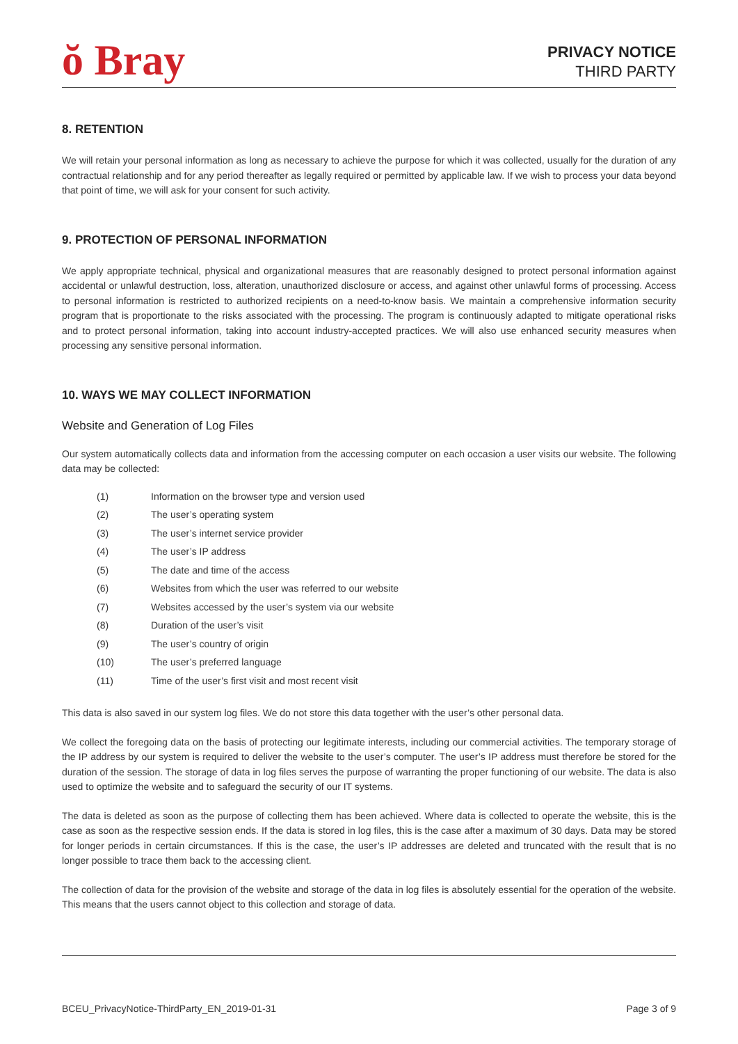ŏ Bray
PRIVACY NOTICE
THIRD PARTY
8. RETENTION
We will retain your personal information as long as necessary to achieve the purpose for which it was collected, usually for the duration of any contractual relationship and for any period thereafter as legally required or permitted by applicable law. If we wish to process your data beyond that point of time, we will ask for your consent for such activity.
9. PROTECTION OF PERSONAL INFORMATION
We apply appropriate technical, physical and organizational measures that are reasonably designed to protect personal information against accidental or unlawful destruction, loss, alteration, unauthorized disclosure or access, and against other unlawful forms of processing. Access to personal information is restricted to authorized recipients on a need-to-know basis. We maintain a comprehensive information security program that is proportionate to the risks associated with the processing. The program is continuously adapted to mitigate operational risks and to protect personal information, taking into account industry-accepted practices. We will also use enhanced security measures when processing any sensitive personal information.
10. WAYS WE MAY COLLECT INFORMATION
Website and Generation of Log Files
Our system automatically collects data and information from the accessing computer on each occasion a user visits our website. The following data may be collected:
(1) Information on the browser type and version used
(2) The user’s operating system
(3) The user’s internet service provider
(4) The user’s IP address
(5) The date and time of the access
(6) Websites from which the user was referred to our website
(7) Websites accessed by the user’s system via our website
(8) Duration of the user’s visit
(9) The user’s country of origin
(10) The user’s preferred language
(11) Time of the user’s first visit and most recent visit
This data is also saved in our system log files. We do not store this data together with the user’s other personal data.
We collect the foregoing data on the basis of protecting our legitimate interests, including our commercial activities. The temporary storage of the IP address by our system is required to deliver the website to the user’s computer. The user’s IP address must therefore be stored for the duration of the session. The storage of data in log files serves the purpose of warranting the proper functioning of our website. The data is also used to optimize the website and to safeguard the security of our IT systems.
The data is deleted as soon as the purpose of collecting them has been achieved. Where data is collected to operate the website, this is the case as soon as the respective session ends. If the data is stored in log files, this is the case after a maximum of 30 days. Data may be stored for longer periods in certain circumstances. If this is the case, the user’s IP addresses are deleted and truncated with the result that is no longer possible to trace them back to the accessing client.
The collection of data for the provision of the website and storage of the data in log files is absolutely essential for the operation of the website. This means that the users cannot object to this collection and storage of data.
BCEU_PrivacyNotice-ThirdParty_EN_2019-01-31 Page 3 of 9